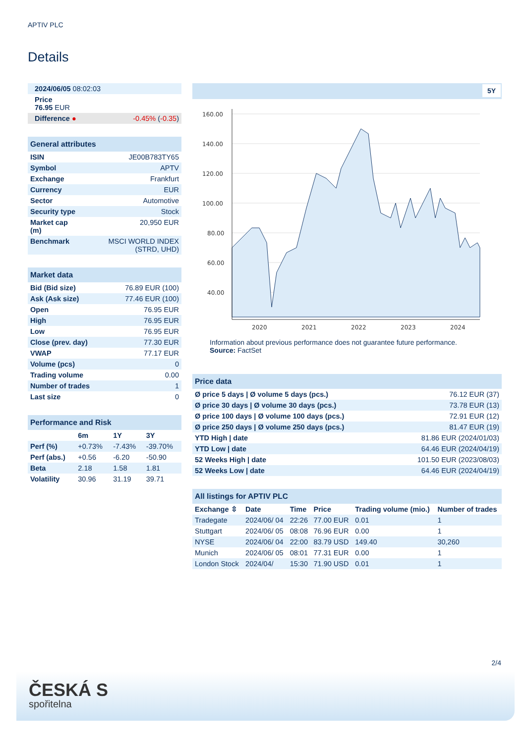APTIV PLC
Details
| 2024/06/05 08:02:03 |
| Price 76.95 EUR |
| Difference ● | -0.45% ( -0.35 ) |
| General attributes | |
| ISIN | JE00B783TY65 |
| Symbol | APTV |
| Exchange | Frankfurt |
| Currency | EUR |
| Sector | Automotive |
| Security type | Stock |
| Market cap (m) | 20,950 EUR |
| Benchmark | MSCI WORLD INDEX (STRD, UHD) |
| Market data | |
| Bid (Bid size) | 76.89 EUR (100) |
| Ask (Ask size) | 77.46 EUR (100) |
| Open | 76.95 EUR |
| High | 76.95 EUR |
| Low | 76.95 EUR |
| Close (prev. day) | 77.30 EUR |
| VWAP | 77.17 EUR |
| Volume (pcs) | 0 |
| Trading volume | 0.00 |
| Number of trades | 1 |
| Last size | 0 |
| Performance and Risk | | | |
| | 6m | 1Y | 3Y |
| Perf (%) | +0.73% | -7.43% | -39.70% |
| Perf (abs.) | +0.56 | -6.20 | -50.90 |
| Beta | 2.18 | 1.58 | 1.81 |
| Volatility | 30.96 | 31.19 | 39.71 |
5Y
160.00
140.00
120.00
100.00
80.00
60.00
40.00
2020
2021
2022
2023
2024
Information about previous performance does not guarantee future performance.
Source: FactSet
| Price data | |
| Ø price 5 days / Ø volume 5 days (pcs.) | 76.12 EUR (37) |
| Ø price 30 days / Ø volume 30 days (pcs.) | 73.78 EUR (13) |
| Ø price 100 days / Ø volume 100 days (pcs.) | 72.91 EUR (12) |
| Ø price 250 days / Ø volume 250 days (pcs.) | 81.47 EUR (19) |
| YTD High / date | 81.86 EUR (2024/01/03) |
| YTD Low / date | 64.46 EUR (2024/04/19) |
| 52 Weeks High / date | 101.50 EUR (2023/08/03) |
| 52 Weeks Low / date | 64.46 EUR (2024/04/19) |
| All listings for APTIV PLC | | | | | |
| Exchange ⇳ | Date | Time | Price | Trading volume (mio.) | Number of trades |
| Tradegate | 2024/06/ 04 | 22:26 | 77.00 EUR | 0.01 | 1 |
| Stuttgart | 2024/06/ 05 | 08:08 | 76.96 EUR | 0.00 | 1 |
| NYSE | 2024/06/ 04 | 22:00 | 83.79 USD | 149.40 | 30,260 |
| Munich | 2024/06/ 05 | 08:01 | 77.31 EUR | 0.00 | 1 |
| London Stock | 2024/04/ | 15:30 | 71.90 USD | 0.01 | 1 |
2/4
ČESKÁ S
spořitelna